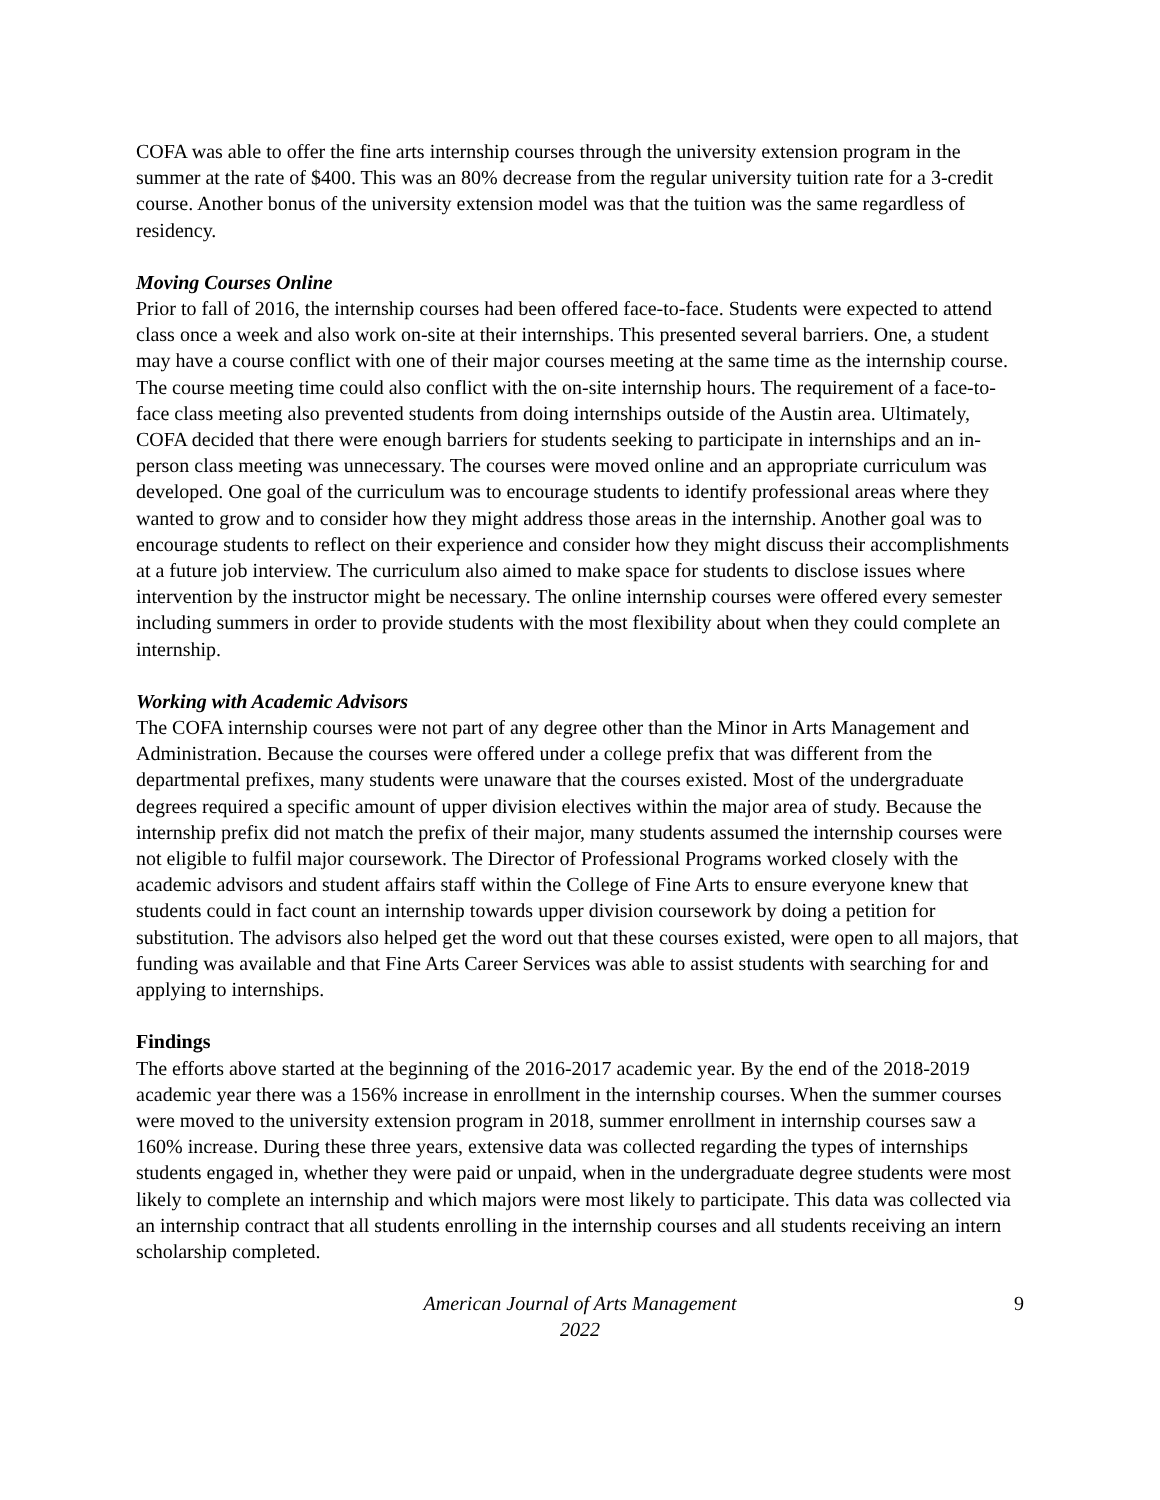COFA was able to offer the fine arts internship courses through the university extension program in the summer at the rate of $400. This was an 80% decrease from the regular university tuition rate for a 3-credit course. Another bonus of the university extension model was that the tuition was the same regardless of residency.
Moving Courses Online
Prior to fall of 2016, the internship courses had been offered face-to-face. Students were expected to attend class once a week and also work on-site at their internships. This presented several barriers. One, a student may have a course conflict with one of their major courses meeting at the same time as the internship course. The course meeting time could also conflict with the on-site internship hours. The requirement of a face-to-face class meeting also prevented students from doing internships outside of the Austin area. Ultimately, COFA decided that there were enough barriers for students seeking to participate in internships and an in-person class meeting was unnecessary. The courses were moved online and an appropriate curriculum was developed. One goal of the curriculum was to encourage students to identify professional areas where they wanted to grow and to consider how they might address those areas in the internship. Another goal was to encourage students to reflect on their experience and consider how they might discuss their accomplishments at a future job interview. The curriculum also aimed to make space for students to disclose issues where intervention by the instructor might be necessary. The online internship courses were offered every semester including summers in order to provide students with the most flexibility about when they could complete an internship.
Working with Academic Advisors
The COFA internship courses were not part of any degree other than the Minor in Arts Management and Administration. Because the courses were offered under a college prefix that was different from the departmental prefixes, many students were unaware that the courses existed. Most of the undergraduate degrees required a specific amount of upper division electives within the major area of study. Because the internship prefix did not match the prefix of their major, many students assumed the internship courses were not eligible to fulfil major coursework. The Director of Professional Programs worked closely with the academic advisors and student affairs staff within the College of Fine Arts to ensure everyone knew that students could in fact count an internship towards upper division coursework by doing a petition for substitution. The advisors also helped get the word out that these courses existed, were open to all majors, that funding was available and that Fine Arts Career Services was able to assist students with searching for and applying to internships.
Findings
The efforts above started at the beginning of the 2016-2017 academic year. By the end of the 2018-2019 academic year there was a 156% increase in enrollment in the internship courses. When the summer courses were moved to the university extension program in 2018, summer enrollment in internship courses saw a 160% increase. During these three years, extensive data was collected regarding the types of internships students engaged in, whether they were paid or unpaid, when in the undergraduate degree students were most likely to complete an internship and which majors were most likely to participate. This data was collected via an internship contract that all students enrolling in the internship courses and all students receiving an intern scholarship completed.
American Journal of Arts Management
2022
9